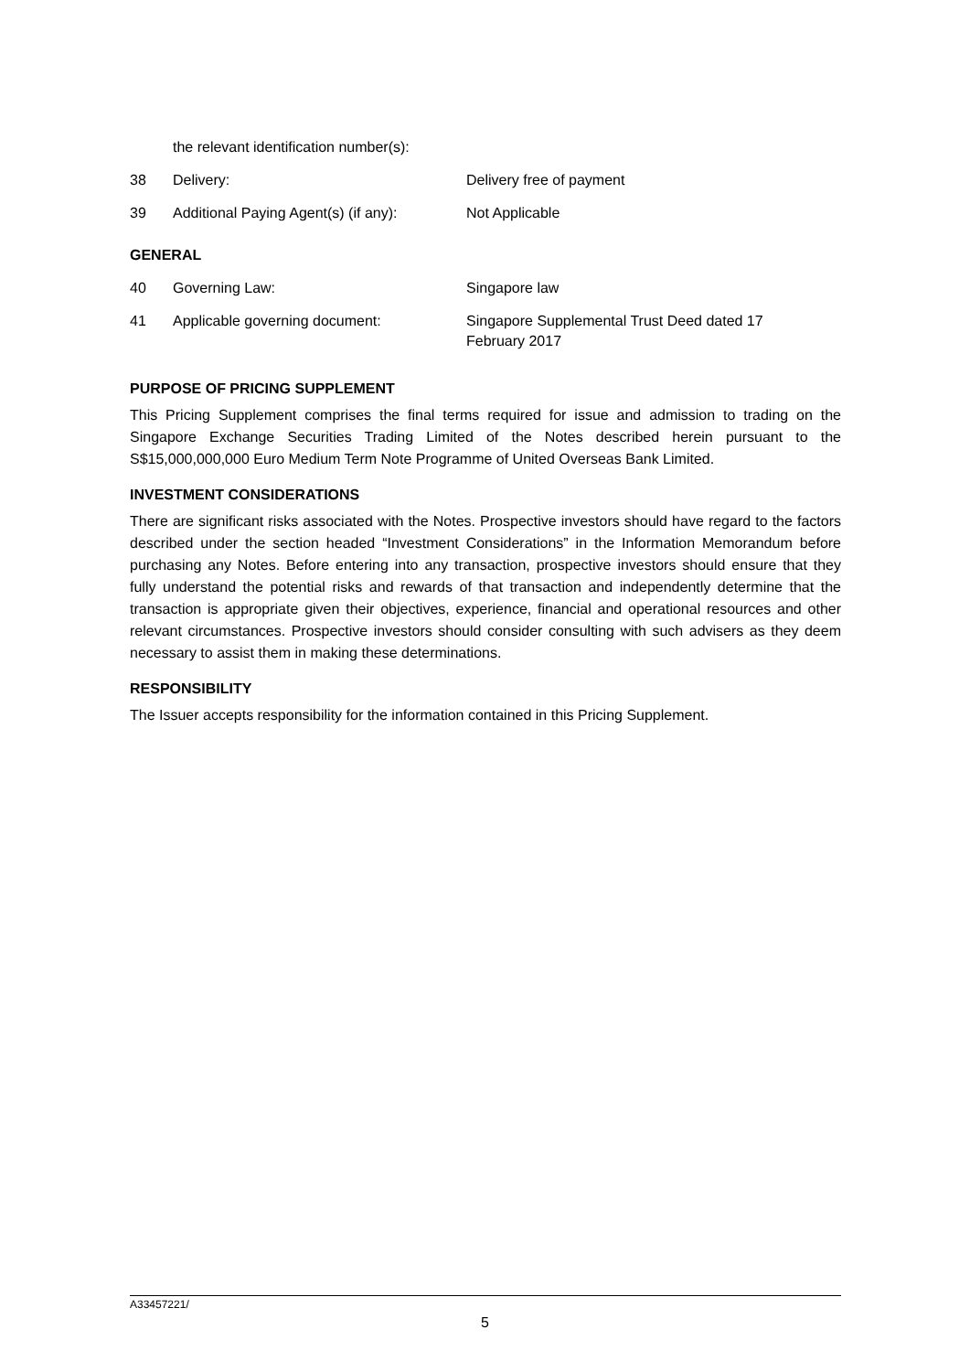| | the relevant identification number(s): | |
| 38 | Delivery: | Delivery free of payment |
| 39 | Additional Paying Agent(s) (if any): | Not Applicable |
| GENERAL | | |
| 40 | Governing Law: | Singapore law |
| 41 | Applicable governing document: | Singapore Supplemental Trust Deed dated 17 February 2017 |
PURPOSE OF PRICING SUPPLEMENT
This Pricing Supplement comprises the final terms required for issue and admission to trading on the Singapore Exchange Securities Trading Limited of the Notes described herein pursuant to the S$15,000,000,000 Euro Medium Term Note Programme of United Overseas Bank Limited.
INVESTMENT CONSIDERATIONS
There are significant risks associated with the Notes. Prospective investors should have regard to the factors described under the section headed “Investment Considerations” in the Information Memorandum before purchasing any Notes. Before entering into any transaction, prospective investors should ensure that they fully understand the potential risks and rewards of that transaction and independently determine that the transaction is appropriate given their objectives, experience, financial and operational resources and other relevant circumstances. Prospective investors should consider consulting with such advisers as they deem necessary to assist them in making these determinations.
RESPONSIBILITY
The Issuer accepts responsibility for the information contained in this Pricing Supplement.
A33457221/
5